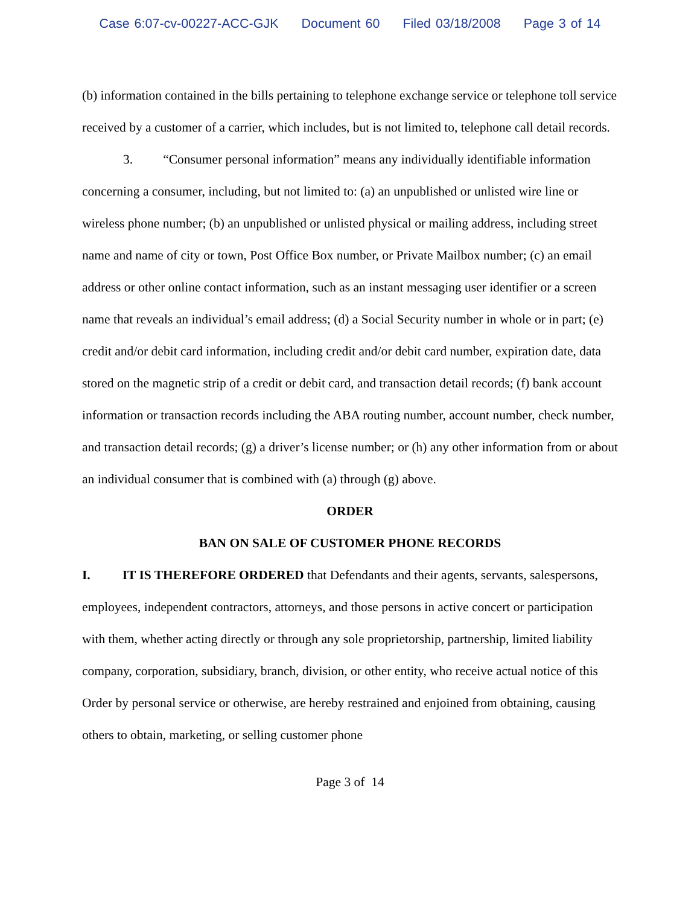Case 6:07-cv-00227-ACC-GJK Document 60 Filed 03/18/2008 Page 3 of 14
(b) information contained in the bills pertaining to telephone exchange service or telephone toll service received by a customer of a carrier, which includes, but is not limited to, telephone call detail records.
3. “Consumer personal information” means any individually identifiable information concerning a consumer, including, but not limited to: (a) an unpublished or unlisted wire line or wireless phone number; (b) an unpublished or unlisted physical or mailing address, including street name and name of city or town, Post Office Box number, or Private Mailbox number; (c) an email address or other online contact information, such as an instant messaging user identifier or a screen name that reveals an individual’s email address; (d) a Social Security number in whole or in part; (e) credit and/or debit card information, including credit and/or debit card number, expiration date, data stored on the magnetic strip of a credit or debit card, and transaction detail records; (f) bank account information or transaction records including the ABA routing number, account number, check number, and transaction detail records; (g) a driver’s license number; or (h) any other information from or about an individual consumer that is combined with (a) through (g) above.
ORDER
BAN ON SALE OF CUSTOMER PHONE RECORDS
I. IT IS THEREFORE ORDERED that Defendants and their agents, servants, salespersons, employees, independent contractors, attorneys, and those persons in active concert or participation with them, whether acting directly or through any sole proprietorship, partnership, limited liability company, corporation, subsidiary, branch, division, or other entity, who receive actual notice of this Order by personal service or otherwise, are hereby restrained and enjoined from obtaining, causing others to obtain, marketing, or selling customer phone
Page 3 of 14